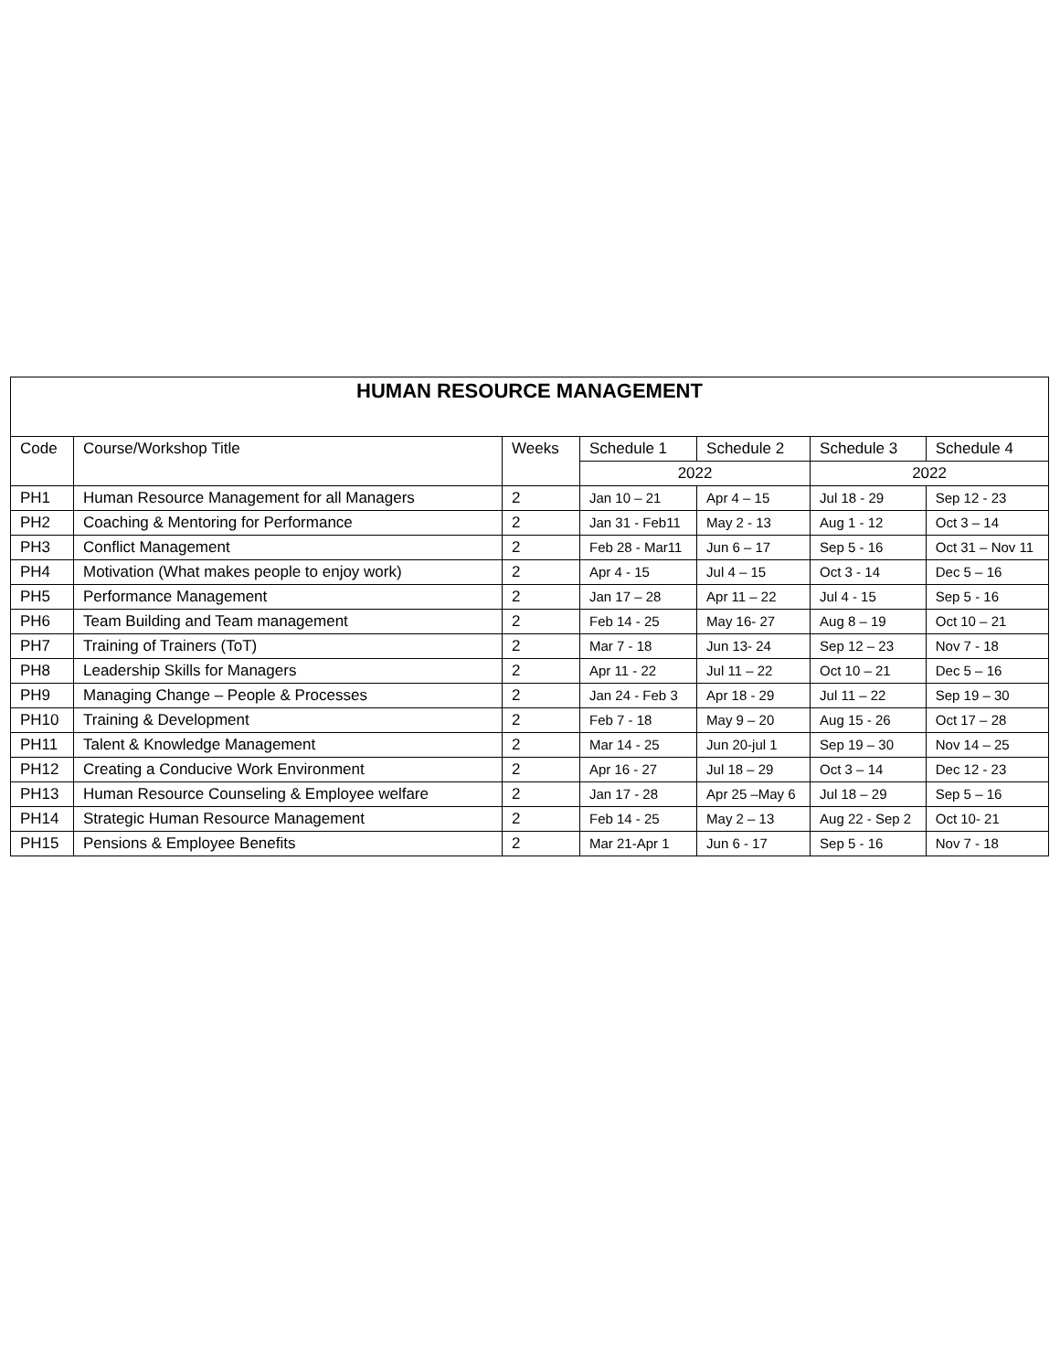| HUMAN RESOURCE MANAGEMENT | | | | | | |
| --- | --- | --- | --- | --- | --- | --- |
| Code | Course/Workshop Title | Weeks | Schedule 1 | Schedule 2 | Schedule 3 | Schedule 4 |
| | | | 2022 | | 2022 | |
| PH1 | Human Resource Management for all Managers | 2 | Jan 10 – 21 | Apr 4 – 15 | Jul 18 - 29 | Sep 12 - 23 |
| PH2 | Coaching & Mentoring for Performance | 2 | Jan 31 - Feb11 | May 2 - 13 | Aug 1 - 12 | Oct 3 – 14 |
| PH3 | Conflict Management | 2 | Feb 28 - Mar11 | Jun 6 – 17 | Sep 5 - 16 | Oct 31 – Nov 11 |
| PH4 | Motivation (What makes people to enjoy work) | 2 | Apr 4 - 15 | Jul 4 – 15 | Oct 3 - 14 | Dec 5 – 16 |
| PH5 | Performance Management | 2 | Jan 17 – 28 | Apr 11 – 22 | Jul 4 - 15 | Sep 5 - 16 |
| PH6 | Team Building and Team management | 2 | Feb 14 - 25 | May 16- 27 | Aug 8 – 19 | Oct 10 – 21 |
| PH7 | Training of Trainers (ToT) | 2 | Mar 7 - 18 | Jun 13- 24 | Sep 12 – 23 | Nov 7 - 18 |
| PH8 | Leadership Skills for Managers | 2 | Apr 11 - 22 | Jul 11 – 22 | Oct 10 – 21 | Dec 5 – 16 |
| PH9 | Managing Change – People & Processes | 2 | Jan 24 - Feb 3 | Apr 18 - 29 | Jul 11 – 22 | Sep 19 – 30 |
| PH10 | Training & Development | 2 | Feb 7 - 18 | May 9 – 20 | Aug 15 - 26 | Oct 17 – 28 |
| PH11 | Talent & Knowledge Management | 2 | Mar 14 - 25 | Jun 20-jul 1 | Sep 19 – 30 | Nov 14 – 25 |
| PH12 | Creating a Conducive Work Environment | 2 | Apr 16 - 27 | Jul 18 – 29 | Oct 3 – 14 | Dec 12 - 23 |
| PH13 | Human Resource Counseling & Employee welfare | 2 | Jan 17 - 28 | Apr 25 –May 6 | Jul 18 – 29 | Sep 5 – 16 |
| PH14 | Strategic Human Resource Management | 2 | Feb 14 - 25 | May 2 – 13 | Aug 22 - Sep 2 | Oct 10- 21 |
| PH15 | Pensions & Employee Benefits | 2 | Mar 21-Apr 1 | Jun 6 - 17 | Sep 5 - 16 | Nov 7 - 18 |